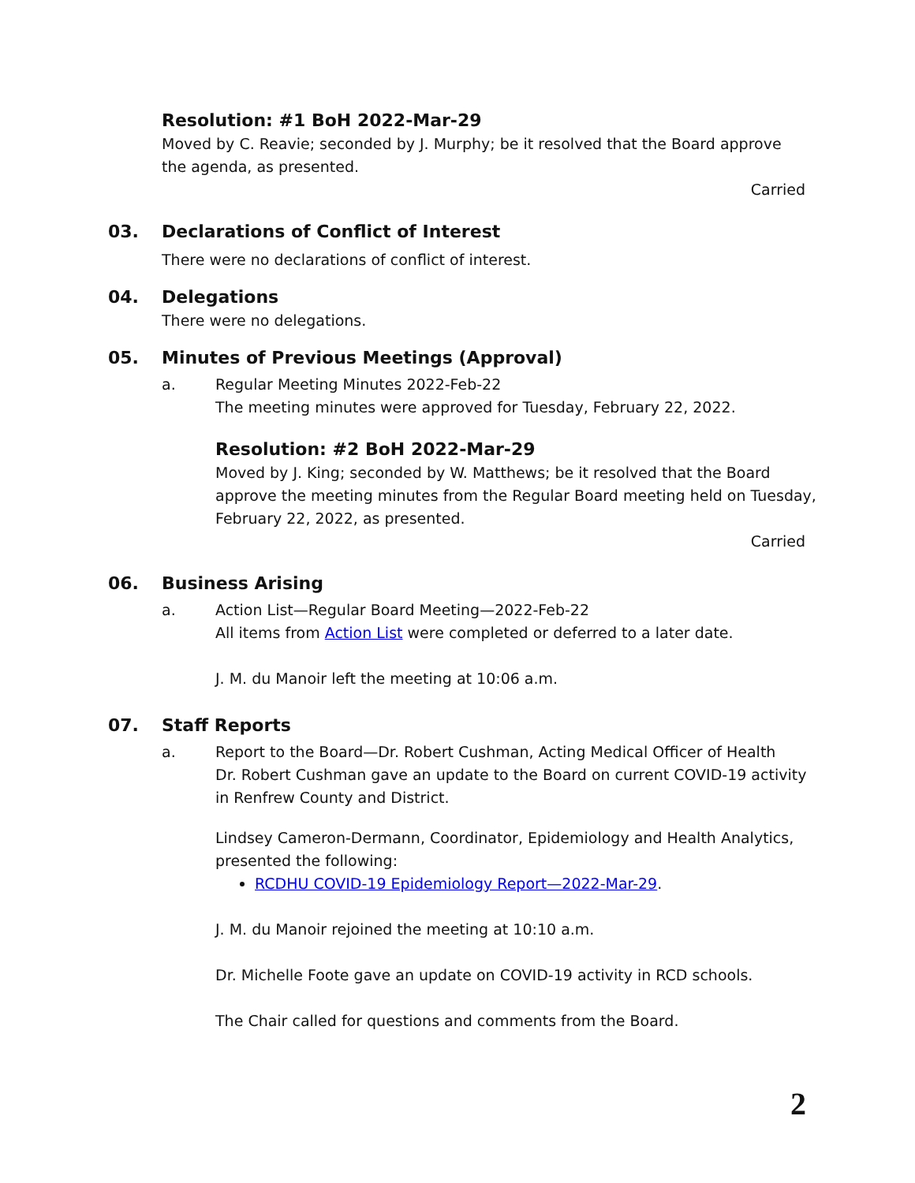Resolution: #1 BoH 2022-Mar-29
Moved by C. Reavie; seconded by J. Murphy; be it resolved that the Board approve the agenda, as presented.
Carried
03. Declarations of Conflict of Interest
There were no declarations of conflict of interest.
04. Delegations
There were no delegations.
05. Minutes of Previous Meetings (Approval)
a. Regular Meeting Minutes 2022-Feb-22
The meeting minutes were approved for Tuesday, February 22, 2022.
Resolution: #2 BoH 2022-Mar-29
Moved by J. King; seconded by W. Matthews; be it resolved that the Board approve the meeting minutes from the Regular Board meeting held on Tuesday, February 22, 2022, as presented.
Carried
06. Business Arising
a. Action List—Regular Board Meeting—2022-Feb-22
All items from Action List were completed or deferred to a later date.
J. M. du Manoir left the meeting at 10:06 a.m.
07. Staff Reports
a. Report to the Board—Dr. Robert Cushman, Acting Medical Officer of Health
Dr. Robert Cushman gave an update to the Board on current COVID-19 activity in Renfrew County and District.
Lindsey Cameron-Dermann, Coordinator, Epidemiology and Health Analytics, presented the following:
RCDHU COVID-19 Epidemiology Report—2022-Mar-29.
J. M. du Manoir rejoined the meeting at 10:10 a.m.
Dr. Michelle Foote gave an update on COVID-19 activity in RCD schools.
The Chair called for questions and comments from the Board.
2